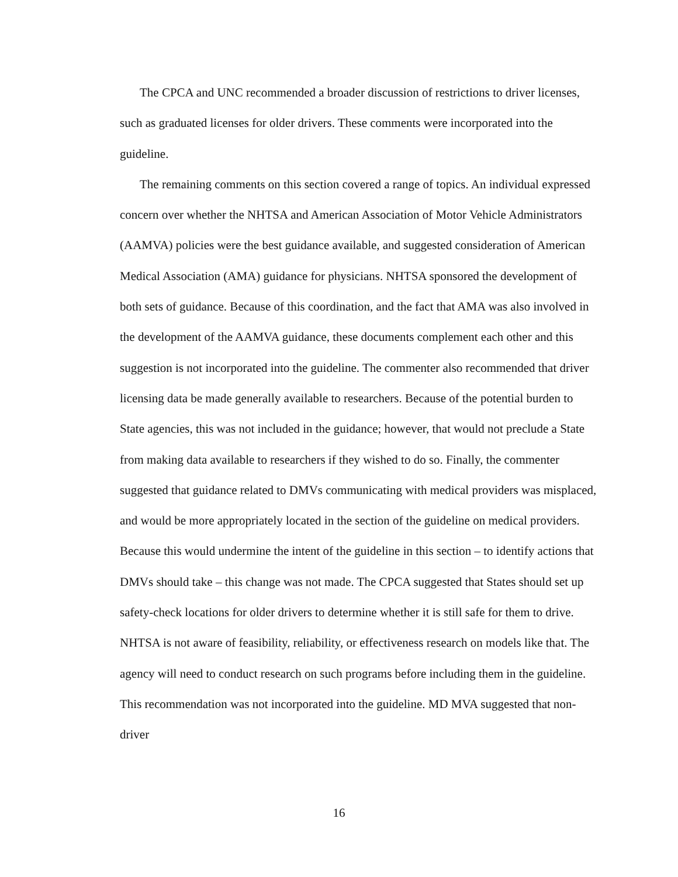The CPCA and UNC recommended a broader discussion of restrictions to driver licenses, such as graduated licenses for older drivers. These comments were incorporated into the guideline.
The remaining comments on this section covered a range of topics. An individual expressed concern over whether the NHTSA and American Association of Motor Vehicle Administrators (AAMVA) policies were the best guidance available, and suggested consideration of American Medical Association (AMA) guidance for physicians. NHTSA sponsored the development of both sets of guidance. Because of this coordination, and the fact that AMA was also involved in the development of the AAMVA guidance, these documents complement each other and this suggestion is not incorporated into the guideline. The commenter also recommended that driver licensing data be made generally available to researchers. Because of the potential burden to State agencies, this was not included in the guidance; however, that would not preclude a State from making data available to researchers if they wished to do so. Finally, the commenter suggested that guidance related to DMVs communicating with medical providers was misplaced, and would be more appropriately located in the section of the guideline on medical providers. Because this would undermine the intent of the guideline in this section – to identify actions that DMVs should take – this change was not made. The CPCA suggested that States should set up safety-check locations for older drivers to determine whether it is still safe for them to drive. NHTSA is not aware of feasibility, reliability, or effectiveness research on models like that. The agency will need to conduct research on such programs before including them in the guideline. This recommendation was not incorporated into the guideline. MD MVA suggested that non-driver
16